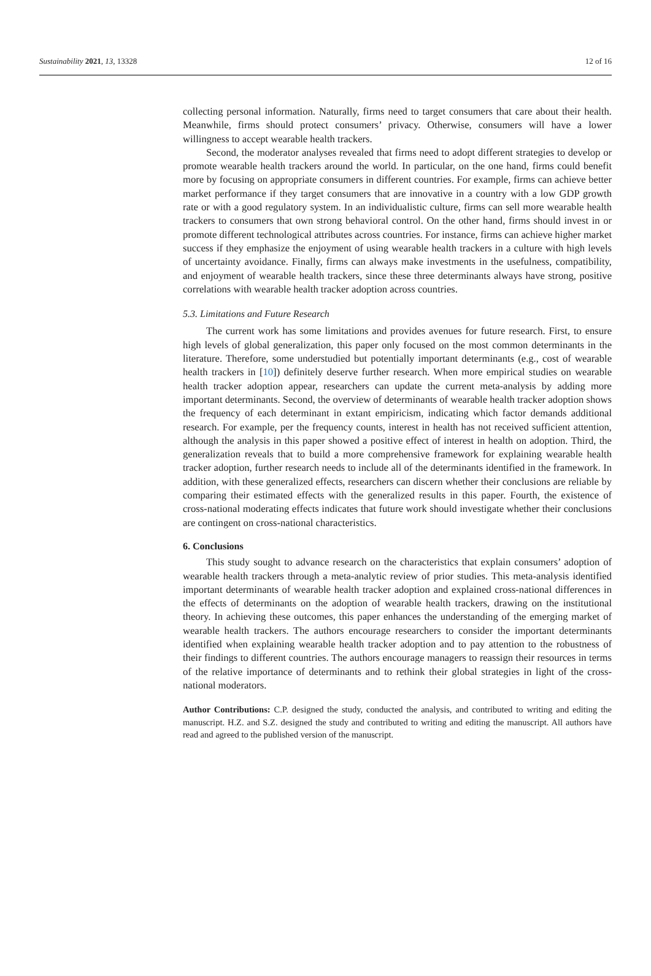Sustainability 2021, 13, 13328 12 of 16
collecting personal information. Naturally, firms need to target consumers that care about their health. Meanwhile, firms should protect consumers’ privacy. Otherwise, consumers will have a lower willingness to accept wearable health trackers.
Second, the moderator analyses revealed that firms need to adopt different strategies to develop or promote wearable health trackers around the world. In particular, on the one hand, firms could benefit more by focusing on appropriate consumers in different countries. For example, firms can achieve better market performance if they target consumers that are innovative in a country with a low GDP growth rate or with a good regulatory system. In an individualistic culture, firms can sell more wearable health trackers to consumers that own strong behavioral control. On the other hand, firms should invest in or promote different technological attributes across countries. For instance, firms can achieve higher market success if they emphasize the enjoyment of using wearable health trackers in a culture with high levels of uncertainty avoidance. Finally, firms can always make investments in the usefulness, compatibility, and enjoyment of wearable health trackers, since these three determinants always have strong, positive correlations with wearable health tracker adoption across countries.
5.3. Limitations and Future Research
The current work has some limitations and provides avenues for future research. First, to ensure high levels of global generalization, this paper only focused on the most common determinants in the literature. Therefore, some understudied but potentially important determinants (e.g., cost of wearable health trackers in [10]) definitely deserve further research. When more empirical studies on wearable health tracker adoption appear, researchers can update the current meta-analysis by adding more important determinants. Second, the overview of determinants of wearable health tracker adoption shows the frequency of each determinant in extant empiricism, indicating which factor demands additional research. For example, per the frequency counts, interest in health has not received sufficient attention, although the analysis in this paper showed a positive effect of interest in health on adoption. Third, the generalization reveals that to build a more comprehensive framework for explaining wearable health tracker adoption, further research needs to include all of the determinants identified in the framework. In addition, with these generalized effects, researchers can discern whether their conclusions are reliable by comparing their estimated effects with the generalized results in this paper. Fourth, the existence of cross-national moderating effects indicates that future work should investigate whether their conclusions are contingent on cross-national characteristics.
6. Conclusions
This study sought to advance research on the characteristics that explain consumers’ adoption of wearable health trackers through a meta-analytic review of prior studies. This meta-analysis identified important determinants of wearable health tracker adoption and explained cross-national differences in the effects of determinants on the adoption of wearable health trackers, drawing on the institutional theory. In achieving these outcomes, this paper enhances the understanding of the emerging market of wearable health trackers. The authors encourage researchers to consider the important determinants identified when explaining wearable health tracker adoption and to pay attention to the robustness of their findings to different countries. The authors encourage managers to reassign their resources in terms of the relative importance of determinants and to rethink their global strategies in light of the cross-national moderators.
Author Contributions: C.P. designed the study, conducted the analysis, and contributed to writing and editing the manuscript. H.Z. and S.Z. designed the study and contributed to writing and editing the manuscript. All authors have read and agreed to the published version of the manuscript.